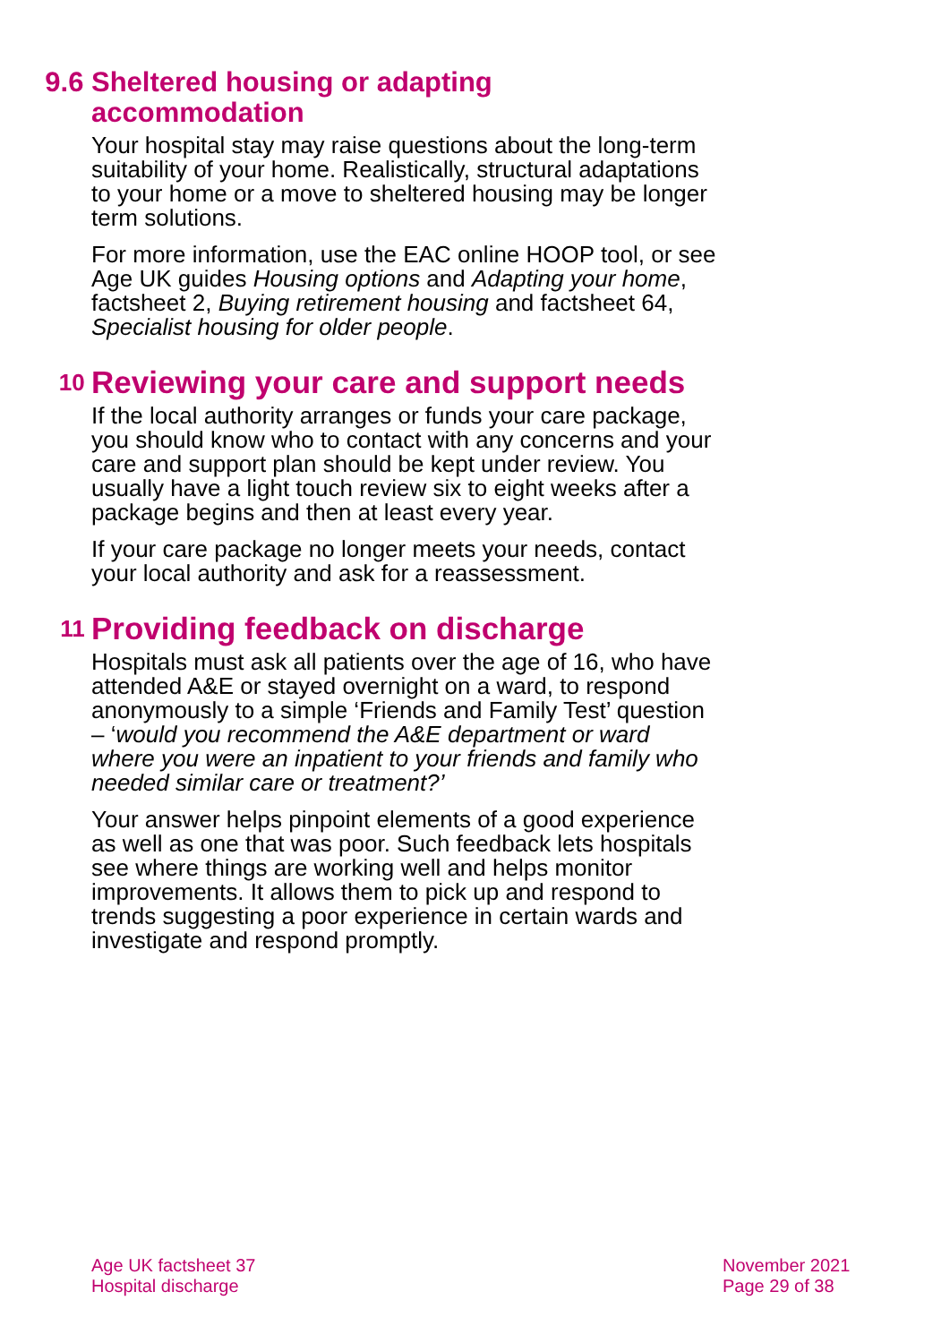9.6 Sheltered housing or adapting
accommodation
Your hospital stay may raise questions about the long-term suitability of your home. Realistically, structural adaptations to your home or a move to sheltered housing may be longer term solutions.
For more information, use the EAC online HOOP tool, or see Age UK guides Housing options and Adapting your home, factsheet 2, Buying retirement housing and factsheet 64, Specialist housing for older people.
10
Reviewing your care and support needs
If the local authority arranges or funds your care package, you should know who to contact with any concerns and your care and support plan should be kept under review. You usually have a light touch review six to eight weeks after a package begins and then at least every year.
If your care package no longer meets your needs, contact your local authority and ask for a reassessment.
11
Providing feedback on discharge
Hospitals must ask all patients over the age of 16, who have attended A&E or stayed overnight on a ward, to respond anonymously to a simple ‘Friends and Family Test’ question – ‘would you recommend the A&E department or ward where you were an inpatient to your friends and family who needed similar care or treatment?’
Your answer helps pinpoint elements of a good experience as well as one that was poor. Such feedback lets hospitals see where things are working well and helps monitor improvements. It allows them to pick up and respond to trends suggesting a poor experience in certain wards and investigate and respond promptly.
Age UK factsheet 37
Hospital discharge
November 2021
Page 29 of 38